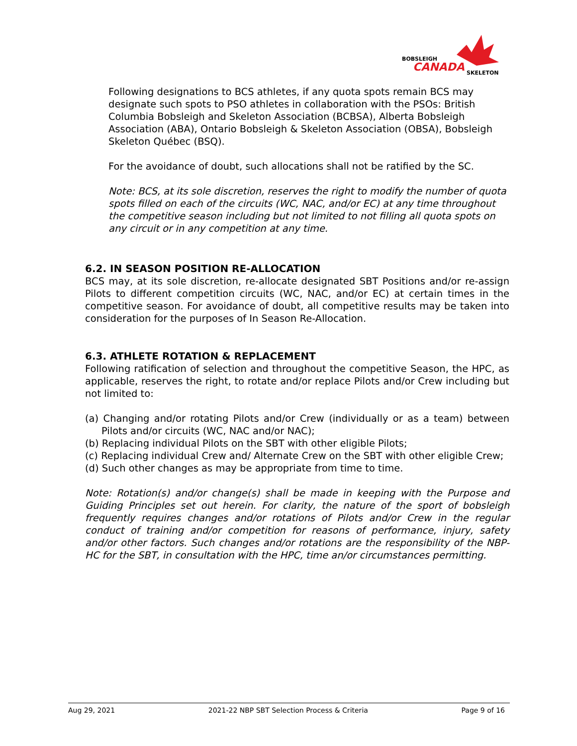BOBSLEIGH
CANADA
SKELETON
Following designations to BCS athletes, if any quota spots remain BCS may designate such spots to PSO athletes in collaboration with the PSOs: British Columbia Bobsleigh and Skeleton Association (BCBSA), Alberta Bobsleigh Association (ABA), Ontario Bobsleigh & Skeleton Association (OBSA), Bobsleigh Skeleton Québec (BSQ).
For the avoidance of doubt, such allocations shall not be ratified by the SC.
Note: BCS, at its sole discretion, reserves the right to modify the number of quota spots filled on each of the circuits (WC, NAC, and/or EC) at any time throughout the competitive season including but not limited to not filling all quota spots on any circuit or in any competition at any time.
6.2. IN SEASON POSITION RE-ALLOCATION
BCS may, at its sole discretion, re-allocate designated SBT Positions and/or re-assign Pilots to different competition circuits (WC, NAC, and/or EC) at certain times in the competitive season. For avoidance of doubt, all competitive results may be taken into consideration for the purposes of In Season Re-Allocation.
6.3. ATHLETE ROTATION & REPLACEMENT
Following ratification of selection and throughout the competitive Season, the HPC, as applicable, reserves the right, to rotate and/or replace Pilots and/or Crew including but not limited to:
(a) Changing and/or rotating Pilots and/or Crew (individually or as a team) between Pilots and/or circuits (WC, NAC and/or NAC);
(b) Replacing individual Pilots on the SBT with other eligible Pilots;
(c) Replacing individual Crew and/ Alternate Crew on the SBT with other eligible Crew;
(d) Such other changes as may be appropriate from time to time.
Note: Rotation(s) and/or change(s) shall be made in keeping with the Purpose and Guiding Principles set out herein. For clarity, the nature of the sport of bobsleigh frequently requires changes and/or rotations of Pilots and/or Crew in the regular conduct of training and/or competition for reasons of performance, injury, safety and/or other factors. Such changes and/or rotations are the responsibility of the NBP-HC for the SBT, in consultation with the HPC, time an/or circumstances permitting.
Aug 29, 2021 2021-22 NBP SBT Selection Process & Criteria Page 9 of 16